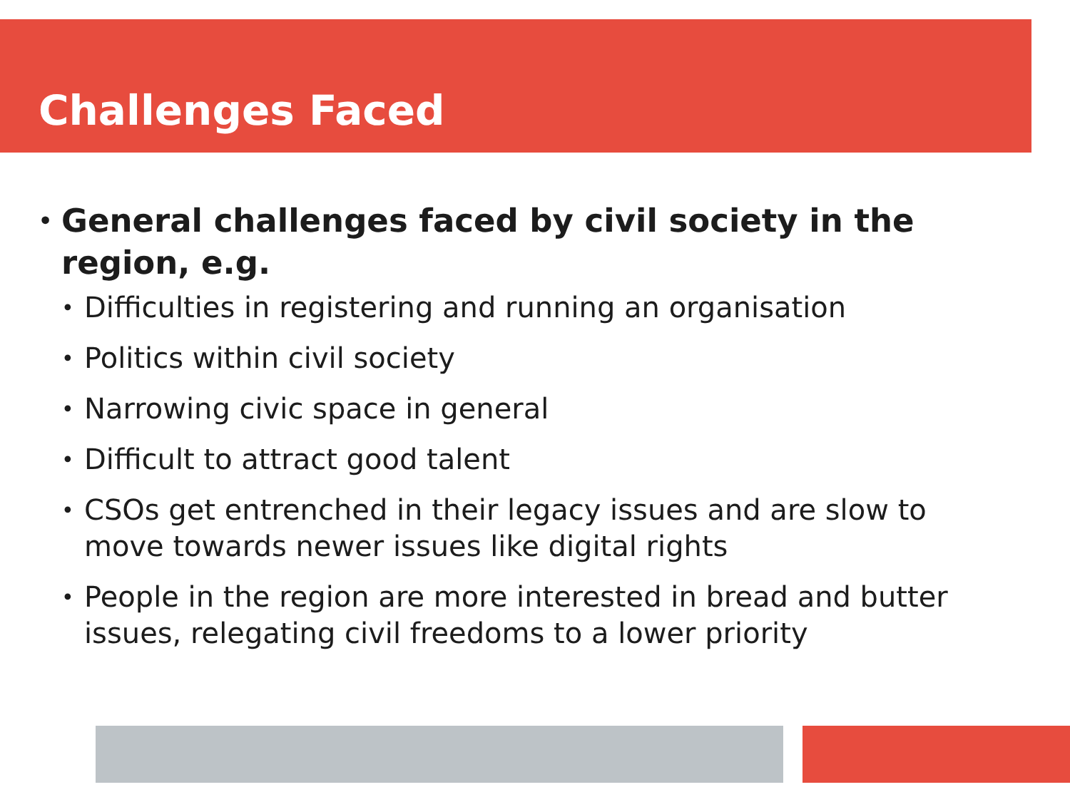Challenges Faced
• General challenges faced by civil society in the region, e.g.
• Difficulties in registering and running an organisation
• Politics within civil society
• Narrowing civic space in general
• Difficult to attract good talent
• CSOs get entrenched in their legacy issues and are slow to move towards newer issues like digital rights
• People in the region are more interested in bread and butter issues, relegating civil freedoms to a lower priority